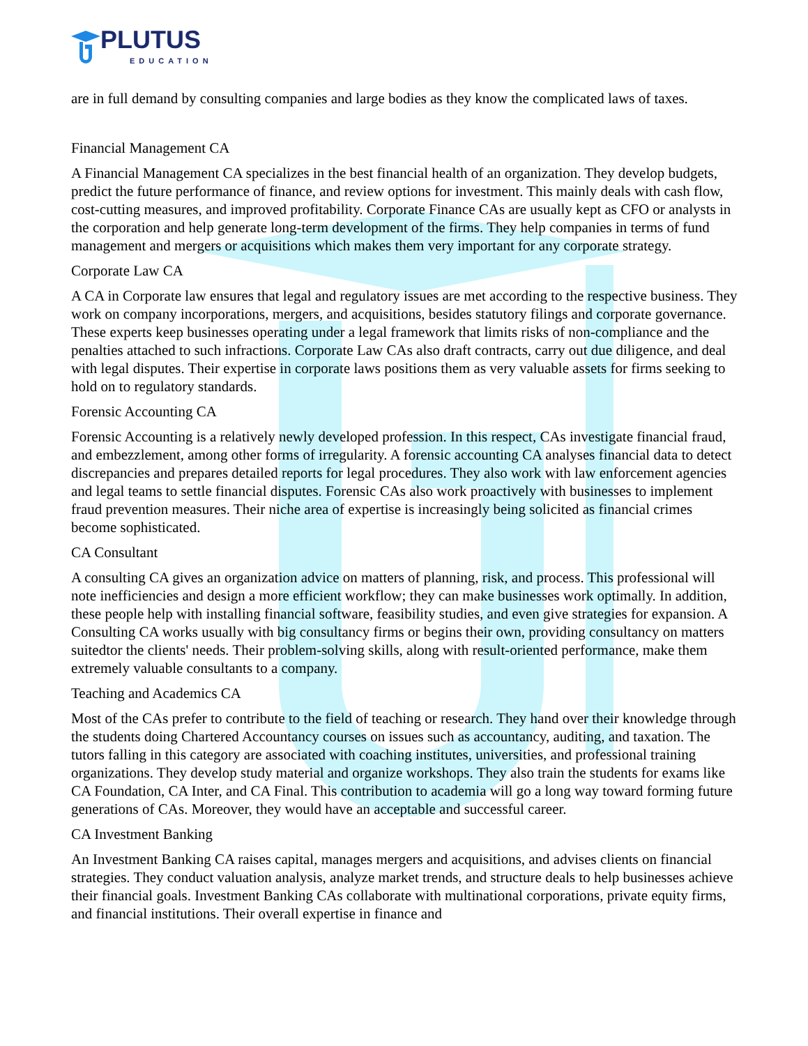PLUTUS
EDUCATION
are in full demand by consulting companies and large bodies as they know the complicated laws of taxes.
Financial Management CA
A Financial Management CA specializes in the best financial health of an organization. They develop budgets, predict the future performance of finance, and review options for investment. This mainly deals with cash flow, cost-cutting measures, and improved profitability. Corporate Finance CAs are usually kept as CFO or analysts in the corporation and help generate long-term development of the firms. They help companies in terms of fund management and mergers or acquisitions which makes them very important for any corporate strategy.
Corporate Law CA
A CA in Corporate law ensures that legal and regulatory issues are met according to the respective business. They work on company incorporations, mergers, and acquisitions, besides statutory filings and corporate governance. These experts keep businesses operating under a legal framework that limits risks of non-compliance and the penalties attached to such infractions. Corporate Law CAs also draft contracts, carry out due diligence, and deal with legal disputes. Their expertise in corporate laws positions them as very valuable assets for firms seeking to hold on to regulatory standards.
Forensic Accounting CA
Forensic Accounting is a relatively newly developed profession. In this respect, CAs investigate financial fraud, and embezzlement, among other forms of irregularity. A forensic accounting CA analyses financial data to detect discrepancies and prepares detailed reports for legal procedures. They also work with law enforcement agencies and legal teams to settle financial disputes. Forensic CAs also work proactively with businesses to implement fraud prevention measures. Their niche area of expertise is increasingly being solicited as financial crimes become sophisticated.
CA Consultant
A consulting CA gives an organization advice on matters of planning, risk, and process. This professional will note inefficiencies and design a more efficient workflow; they can make businesses work optimally. In addition, these people help with installing financial software, feasibility studies, and even give strategies for expansion. A Consulting CA works usually with big consultancy firms or begins their own, providing consultancy on matters suitedtor the clients' needs. Their problem-solving skills, along with result-oriented performance, make them extremely valuable consultants to a company.
Teaching and Academics CA
Most of the CAs prefer to contribute to the field of teaching or research. They hand over their knowledge through the students doing Chartered Accountancy courses on issues such as accountancy, auditing, and taxation. The tutors falling in this category are associated with coaching institutes, universities, and professional training organizations. They develop study material and organize workshops. They also train the students for exams like CA Foundation, CA Inter, and CA Final. This contribution to academia will go a long way toward forming future generations of CAs. Moreover, they would have an acceptable and successful career.
CA Investment Banking
An Investment Banking CA raises capital, manages mergers and acquisitions, and advises clients on financial strategies. They conduct valuation analysis, analyze market trends, and structure deals to help businesses achieve their financial goals. Investment Banking CAs collaborate with multinational corporations, private equity firms, and financial institutions. Their overall expertise in finance and